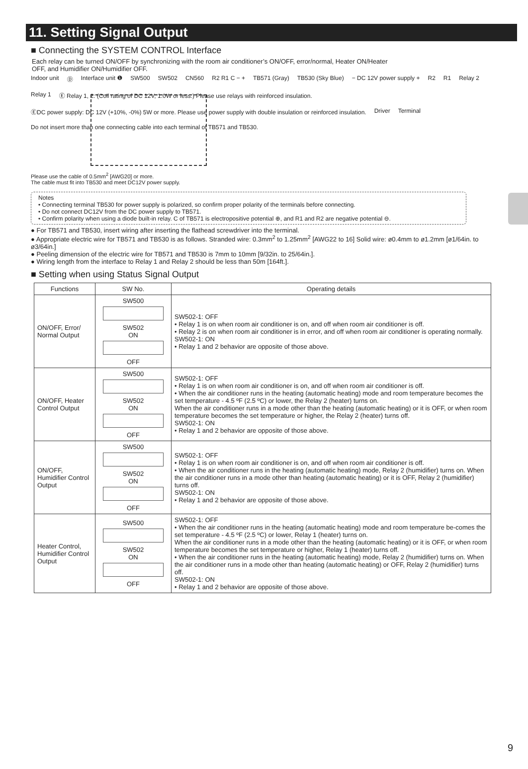11. Setting Signal Output
■ Connecting the SYSTEM CONTROL Interface
Each relay can be turned ON/OFF by synchronizing with the room air conditioner’s ON/OFF, error/normal, Heater ON/Heater OFF, and Humidifier ON/Humidifier OFF.
Indoor unit Ⓓ Interface unit ❶ SW500 SW502 CN560 R2 R1 C − + TB571 (Gray) TB530 (Sky Blue) − DC 12V power supply + R2 R1 Relay 2 Relay 1 Ⓔ Relay 1, 2: (Coil rating of DC 12V, 1.0W or less.) Please use relays with reinforced insulation. ⒺDC power supply: DC 12V (+10%, -0%) 5W or more. Please use power supply with double insulation or reinforced insulation. Driver Terminal Do not insert more than one connecting cable into each terminal of TB571 and TB530.
Please use the cable of 0.5mm<sup>2</sup> [AWG20] or more.
The cable must fit into TB530 and meet DC12V power supply.
Notes
• Connecting terminal TB530 for power supply is polarized, so confirm proper polarity of the terminals before connecting.
• Do not connect DC12V from the DC power supply to TB571.
• Confirm polarity when using a diode built-in relay. C of TB571 is electropositive potential ⊕, and R1 and R2 are negative potential ⊖.
● For TB571 and TB530, insert wiring after inserting the flathead screwdriver into the terminal.
● Appropriate electric wire for TB571 and TB530 is as follows. Stranded wire: 0.3mm<sup>2</sup> to 1.25mm<sup>2</sup> [AWG22 to 16] Solid wire: ø0.4mm to ø1.2mm [ø1/64in. to ø3/64in.]
● Peeling dimension of the electric wire for TB571 and TB530 is 7mm to 10mm [9/32in. to 25/64in.].
● Wiring length from the interface to Relay 1 and Relay 2 should be less than 50m [164ft.].
■ Setting when using Status Signal Output
| Functions | SW No. | Operating details |
| --- | --- | --- |
| ON/OFF, Error/ Normal Output | SW500 SW502 ON OFF | SW502-1: OFF • Relay 1 is on when room air conditioner is on, and off when room air conditioner is off. • Relay 2 is on when room air conditioner is in error, and off when room air conditioner is operating normally. SW502-1: ON • Relay 1 and 2 behavior are opposite of those above. |
| ON/OFF, Heater Control Output | SW500 SW502 ON OFF | SW502-1: OFF • Relay 1 is on when room air conditioner is on, and off when room air conditioner is off. • When the air conditioner runs in the heating (automatic heating) mode and room temperature becomes the set temperature - 4.5 ºF (2.5 ºC) or lower, the Relay 2 (heater) turns on. When the air conditioner runs in a mode other than the heating (automatic heating) or it is OFF, or when room temperature becomes the set temperature or higher, the Relay 2 (heater) turns off. SW502-1: ON • Relay 1 and 2 behavior are opposite of those above. |
| ON/OFF, Humidifier Control Output | SW500 SW502 ON OFF | SW502-1: OFF • Relay 1 is on when room air conditioner is on, and off when room air conditioner is off. • When the air conditioner runs in the heating (automatic heating) mode, Relay 2 (humidifier) turns on. When the air conditioner runs in a mode other than heating (automatic heating) or it is OFF, Relay 2 (humidifier) turns off. SW502-1: ON • Relay 1 and 2 behavior are opposite of those above. |
| Heater Control, Humidifier Control Output | SW500 SW502 ON OFF | SW502-1: OFF • When the air conditioner runs in the heating (automatic heating) mode and room temperature be-comes the set temperature - 4.5 ºF (2.5 ºC) or lower, Relay 1 (heater) turns on. When the air conditioner runs in a mode other than the heating (automatic heating) or it is OFF, or when room temperature becomes the set temperature or higher, Relay 1 (heater) turns off. • When the air conditioner runs in the heating (automatic heating) mode, Relay 2 (humidifier) turns on. When the air conditioner runs in a mode other than heating (automatic heating) or OFF, Relay 2 (humidifier) turns off. SW502-1: ON • Relay 1 and 2 behavior are opposite of those above. |
9